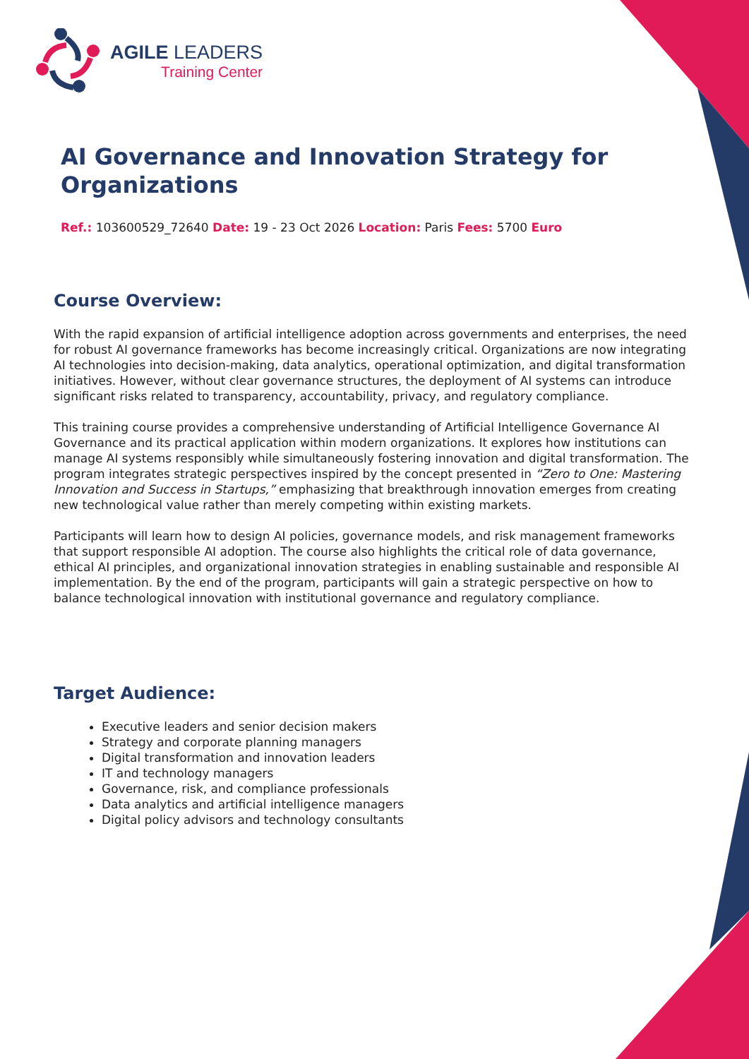AGILE LEADERS
Training Center
AI Governance and Innovation Strategy for Organizations
Ref.: 103600529_72640 Date: 19 - 23 Oct 2026 Location: Paris Fees: 5700 Euro
Course Overview:
With the rapid expansion of artificial intelligence adoption across governments and enterprises, the need for robust AI governance frameworks has become increasingly critical. Organizations are now integrating AI technologies into decision-making, data analytics, operational optimization, and digital transformation initiatives. However, without clear governance structures, the deployment of AI systems can introduce significant risks related to transparency, accountability, privacy, and regulatory compliance.
This training course provides a comprehensive understanding of Artificial Intelligence Governance AI Governance and its practical application within modern organizations. It explores how institutions can manage AI systems responsibly while simultaneously fostering innovation and digital transformation. The program integrates strategic perspectives inspired by the concept presented in “Zero to One: Mastering Innovation and Success in Startups,” emphasizing that breakthrough innovation emerges from creating new technological value rather than merely competing within existing markets.
Participants will learn how to design AI policies, governance models, and risk management frameworks that support responsible AI adoption. The course also highlights the critical role of data governance, ethical AI principles, and organizational innovation strategies in enabling sustainable and responsible AI implementation. By the end of the program, participants will gain a strategic perspective on how to balance technological innovation with institutional governance and regulatory compliance.
Target Audience:
Executive leaders and senior decision makers
Strategy and corporate planning managers
Digital transformation and innovation leaders
IT and technology managers
Governance, risk, and compliance professionals
Data analytics and artificial intelligence managers
Digital policy advisors and technology consultants